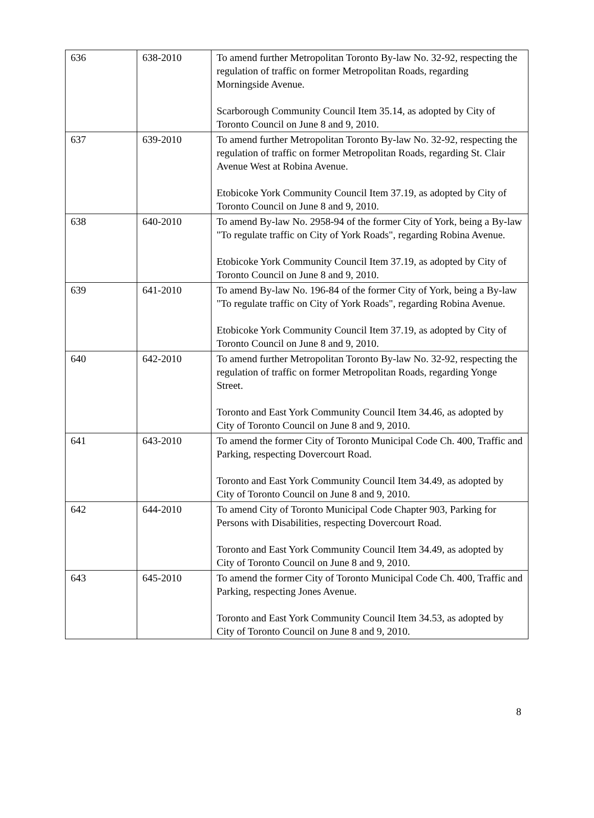| 636 | 638-2010 | To amend further Metropolitan Toronto By-law No. 32-92, respecting the regulation of traffic on former Metropolitan Roads, regarding Morningside Avenue. Scarborough Community Council Item 35.14, as adopted by City of Toronto Council on June 8 and 9, 2010. |
| 637 | 639-2010 | To amend further Metropolitan Toronto By-law No. 32-92, respecting the regulation of traffic on former Metropolitan Roads, regarding St. Clair Avenue West at Robina Avenue. Etobicoke York Community Council Item 37.19, as adopted by City of Toronto Council on June 8 and 9, 2010. |
| 638 | 640-2010 | To amend By-law No. 2958-94 of the former City of York, being a By-law "To regulate traffic on City of York Roads", regarding Robina Avenue. Etobicoke York Community Council Item 37.19, as adopted by City of Toronto Council on June 8 and 9, 2010. |
| 639 | 641-2010 | To amend By-law No. 196-84 of the former City of York, being a By-law "To regulate traffic on City of York Roads", regarding Robina Avenue. Etobicoke York Community Council Item 37.19, as adopted by City of Toronto Council on June 8 and 9, 2010. |
| 640 | 642-2010 | To amend further Metropolitan Toronto By-law No. 32-92, respecting the regulation of traffic on former Metropolitan Roads, regarding Yonge Street. Toronto and East York Community Council Item 34.46, as adopted by City of Toronto Council on June 8 and 9, 2010. |
| 641 | 643-2010 | To amend the former City of Toronto Municipal Code Ch. 400, Traffic and Parking, respecting Dovercourt Road. Toronto and East York Community Council Item 34.49, as adopted by City of Toronto Council on June 8 and 9, 2010. |
| 642 | 644-2010 | To amend City of Toronto Municipal Code Chapter 903, Parking for Persons with Disabilities, respecting Dovercourt Road. Toronto and East York Community Council Item 34.49, as adopted by City of Toronto Council on June 8 and 9, 2010. |
| 643 | 645-2010 | To amend the former City of Toronto Municipal Code Ch. 400, Traffic and Parking, respecting Jones Avenue. Toronto and East York Community Council Item 34.53, as adopted by City of Toronto Council on June 8 and 9, 2010. |
8